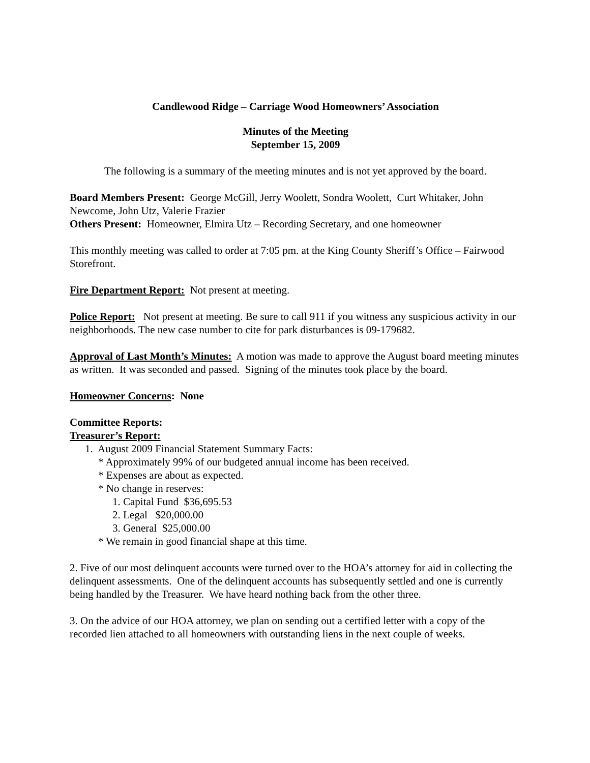Candlewood Ridge – Carriage Wood Homeowners’ Association
Minutes of the Meeting
September 15, 2009
The following is a summary of the meeting minutes and is not yet approved by the board.
Board Members Present: George McGill, Jerry Woolett, Sondra Woolett, Curt Whitaker, John Newcome, John Utz, Valerie Frazier
Others Present: Homeowner, Elmira Utz – Recording Secretary, and one homeowner
This monthly meeting was called to order at 7:05 pm. at the King County Sheriff’s Office – Fairwood Storefront.
Fire Department Report: Not present at meeting.
Police Report: Not present at meeting. Be sure to call 911 if you witness any suspicious activity in our neighborhoods. The new case number to cite for park disturbances is 09-179682.
Approval of Last Month’s Minutes: A motion was made to approve the August board meeting minutes as written. It was seconded and passed. Signing of the minutes took place by the board.
Homeowner Concerns: None
Committee Reports:
Treasurer’s Report:
1. August 2009 Financial Statement Summary Facts:
* Approximately 99% of our budgeted annual income has been received.
* Expenses are about as expected.
* No change in reserves:
1. Capital Fund $36,695.53
2. Legal $20,000.00
3. General $25,000.00
* We remain in good financial shape at this time.
2. Five of our most delinquent accounts were turned over to the HOA’s attorney for aid in collecting the delinquent assessments. One of the delinquent accounts has subsequently settled and one is currently being handled by the Treasurer. We have heard nothing back from the other three.
3. On the advice of our HOA attorney, we plan on sending out a certified letter with a copy of the recorded lien attached to all homeowners with outstanding liens in the next couple of weeks.